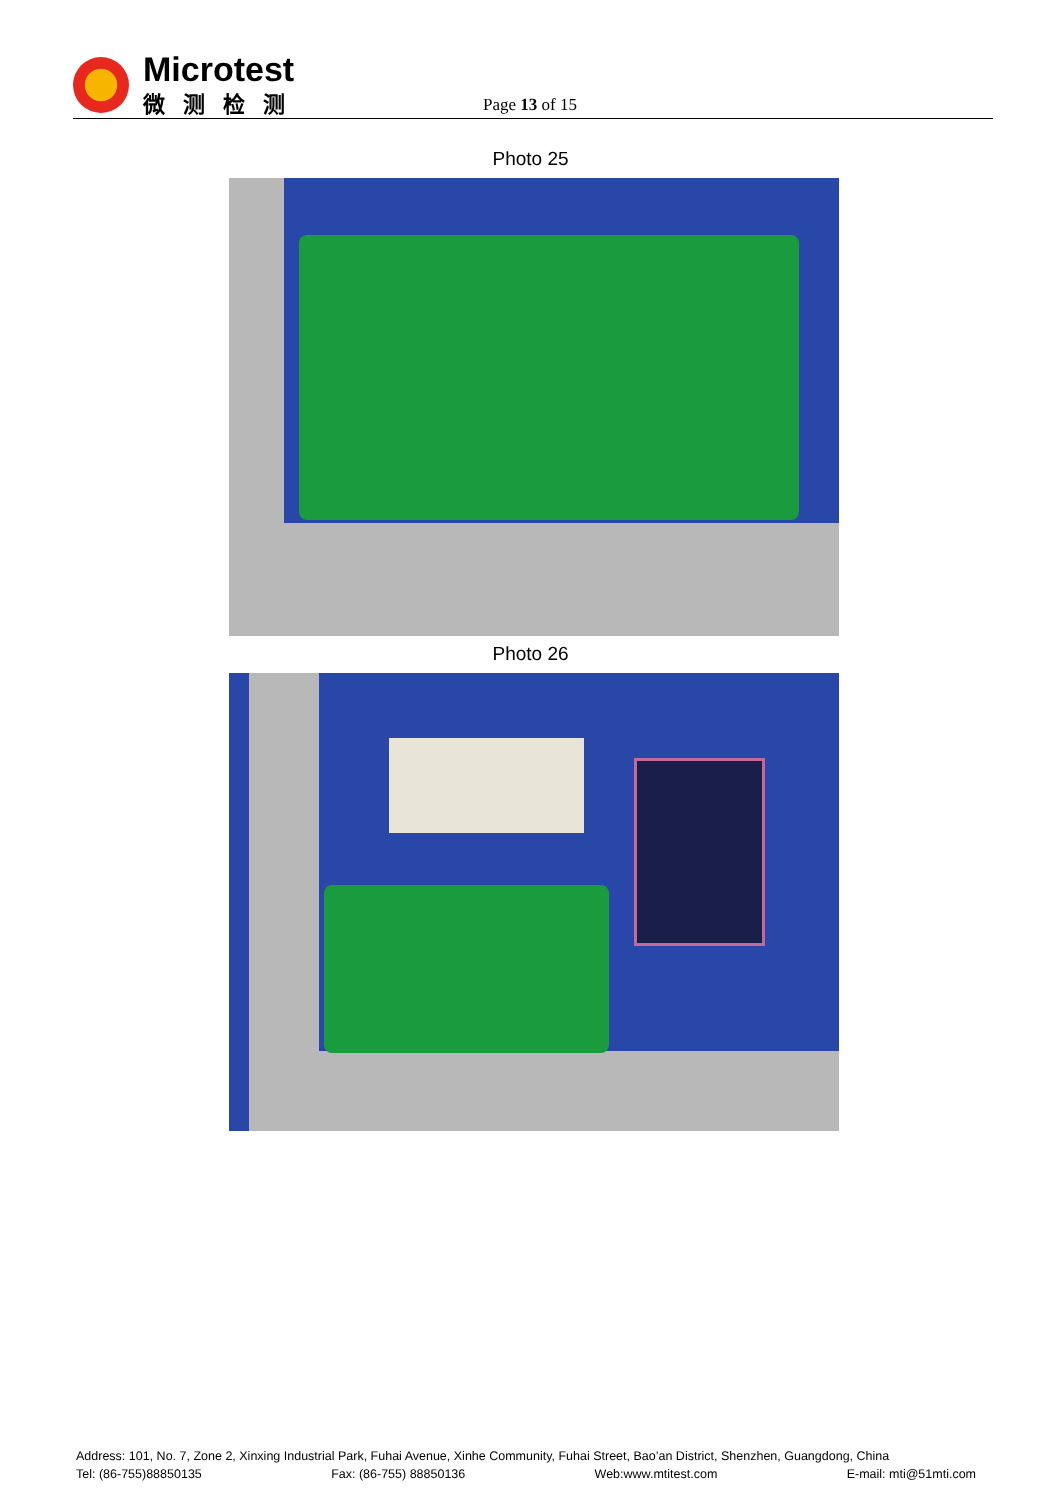Microtest
微测检测
Page 13 of 15
Photo 25
Photo 26
Address: 101, No. 7, Zone 2, Xinxing Industrial Park, Fuhai Avenue, Xinhe Community, Fuhai Street, Bao’an District, Shenzhen, Guangdong, China
Tel: (86-755)88850135 Fax: (86-755) 88850136 Web:www.mtitest.com E-mail: mti@51mti.com